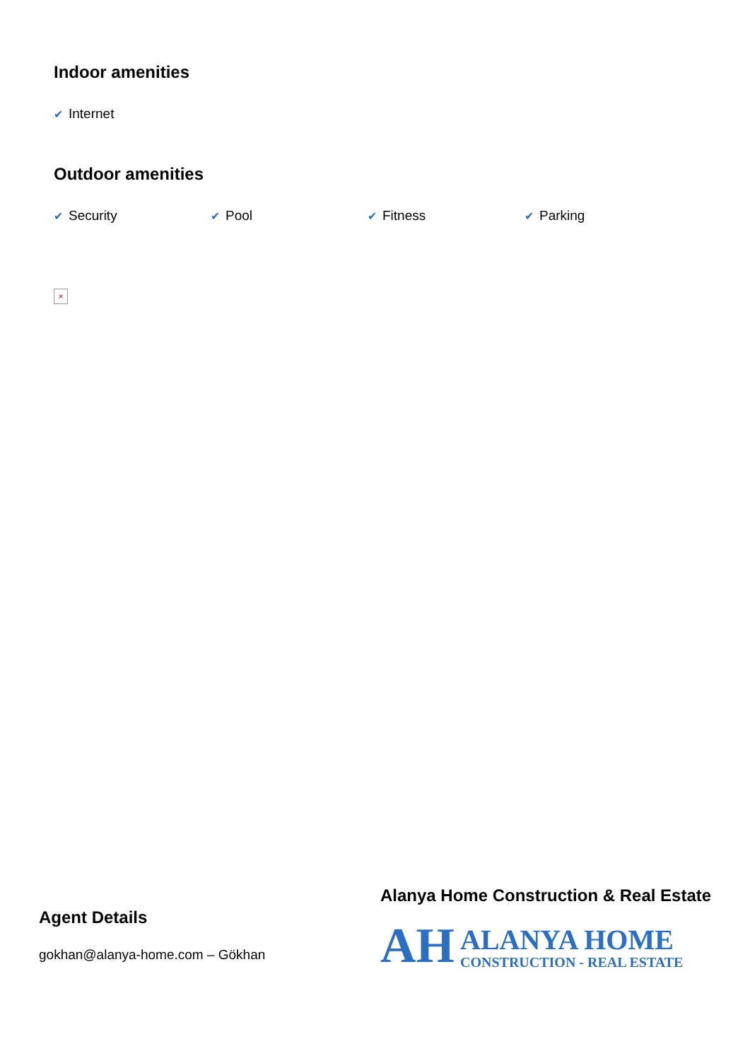Indoor amenities
✔ Internet
Outdoor amenities
✔ Security
✔ Pool
✔ Fitness
✔ Parking
×
Agent Details
gokhan@alanya-home.com – Gökhan
Alanya Home Construction & Real Estate
AH
ALANYA HOME
CONSTRUCTION - REAL ESTATE